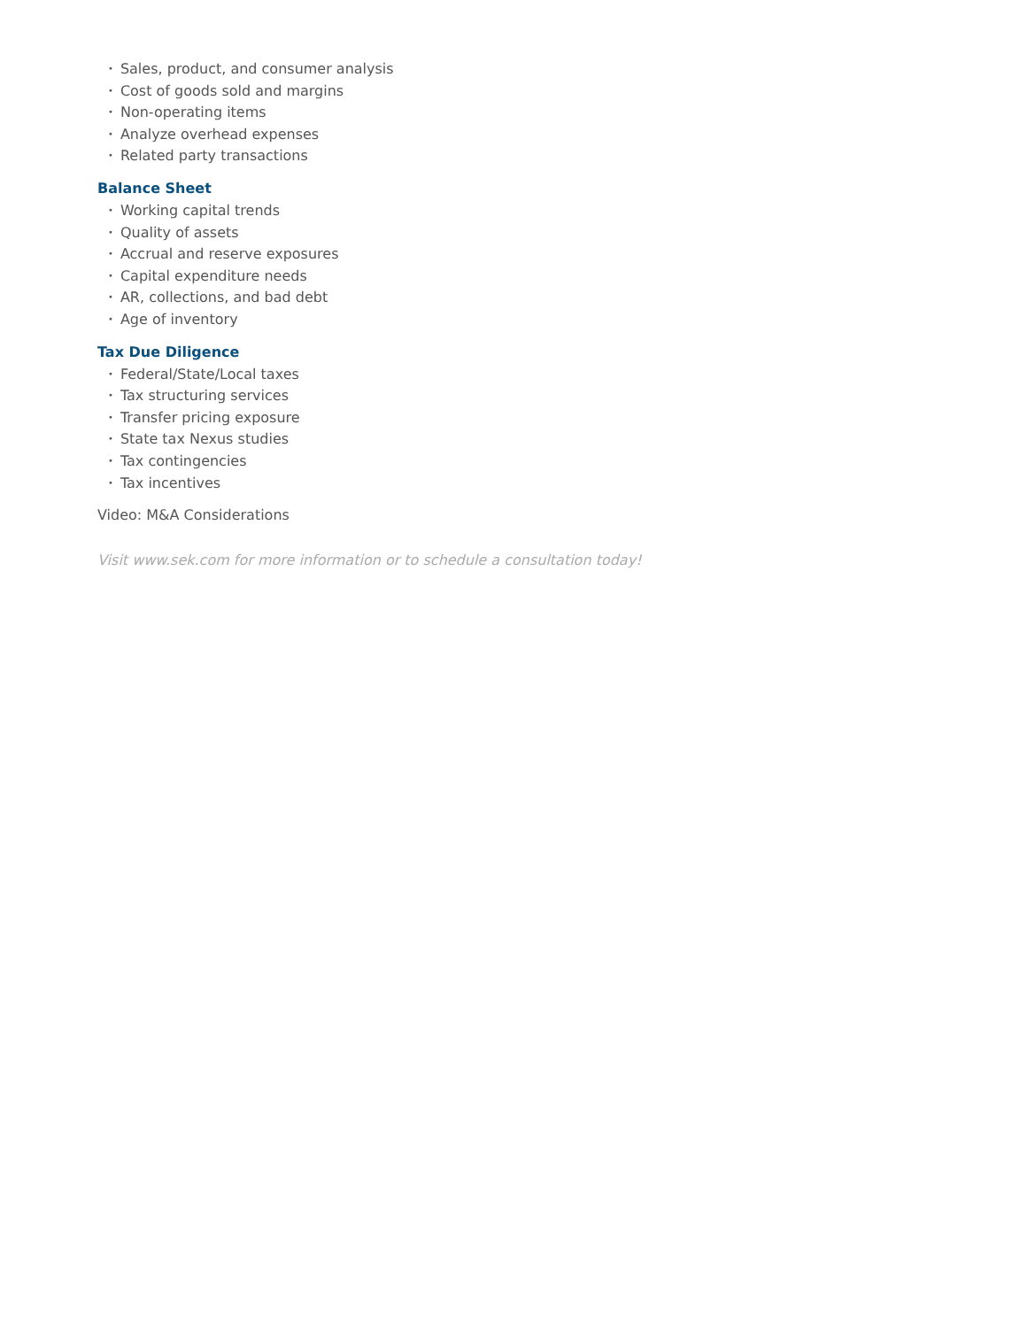• Sales, product, and consumer analysis
• Cost of goods sold and margins
• Non-operating items
• Analyze overhead expenses
• Related party transactions
Balance Sheet
• Working capital trends
• Quality of assets
• Accrual and reserve exposures
• Capital expenditure needs
• AR, collections, and bad debt
• Age of inventory
Tax Due Diligence
• Federal/State/Local taxes
• Tax structuring services
• Transfer pricing exposure
• State tax Nexus studies
• Tax contingencies
• Tax incentives
Video: M&A Considerations
Visit www.sek.com for more information or to schedule a consultation today!